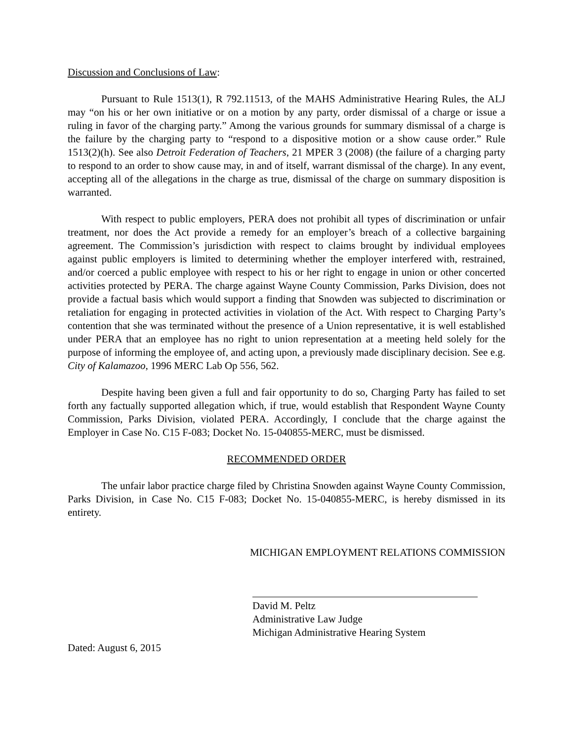Discussion and Conclusions of Law:
Pursuant to Rule 1513(1), R 792.11513, of the MAHS Administrative Hearing Rules, the ALJ may “on his or her own initiative or on a motion by any party, order dismissal of a charge or issue a ruling in favor of the charging party.” Among the various grounds for summary dismissal of a charge is the failure by the charging party to “respond to a dispositive motion or a show cause order.” Rule 1513(2)(h). See also Detroit Federation of Teachers, 21 MPER 3 (2008) (the failure of a charging party to respond to an order to show cause may, in and of itself, warrant dismissal of the charge). In any event, accepting all of the allegations in the charge as true, dismissal of the charge on summary disposition is warranted.
With respect to public employers, PERA does not prohibit all types of discrimination or unfair treatment, nor does the Act provide a remedy for an employer’s breach of a collective bargaining agreement. The Commission’s jurisdiction with respect to claims brought by individual employees against public employers is limited to determining whether the employer interfered with, restrained, and/or coerced a public employee with respect to his or her right to engage in union or other concerted activities protected by PERA. The charge against Wayne County Commission, Parks Division, does not provide a factual basis which would support a finding that Snowden was subjected to discrimination or retaliation for engaging in protected activities in violation of the Act. With respect to Charging Party’s contention that she was terminated without the presence of a Union representative, it is well established under PERA that an employee has no right to union representation at a meeting held solely for the purpose of informing the employee of, and acting upon, a previously made disciplinary decision. See e.g. City of Kalamazoo, 1996 MERC Lab Op 556, 562.
Despite having been given a full and fair opportunity to do so, Charging Party has failed to set forth any factually supported allegation which, if true, would establish that Respondent Wayne County Commission, Parks Division, violated PERA. Accordingly, I conclude that the charge against the Employer in Case No. C15 F-083; Docket No. 15-040855-MERC, must be dismissed.
RECOMMENDED ORDER
The unfair labor practice charge filed by Christina Snowden against Wayne County Commission, Parks Division, in Case No. C15 F-083; Docket No. 15-040855-MERC, is hereby dismissed in its entirety.
MICHIGAN EMPLOYMENT RELATIONS COMMISSION
David M. Peltz
Administrative Law Judge
Michigan Administrative Hearing System
Dated: August 6, 2015